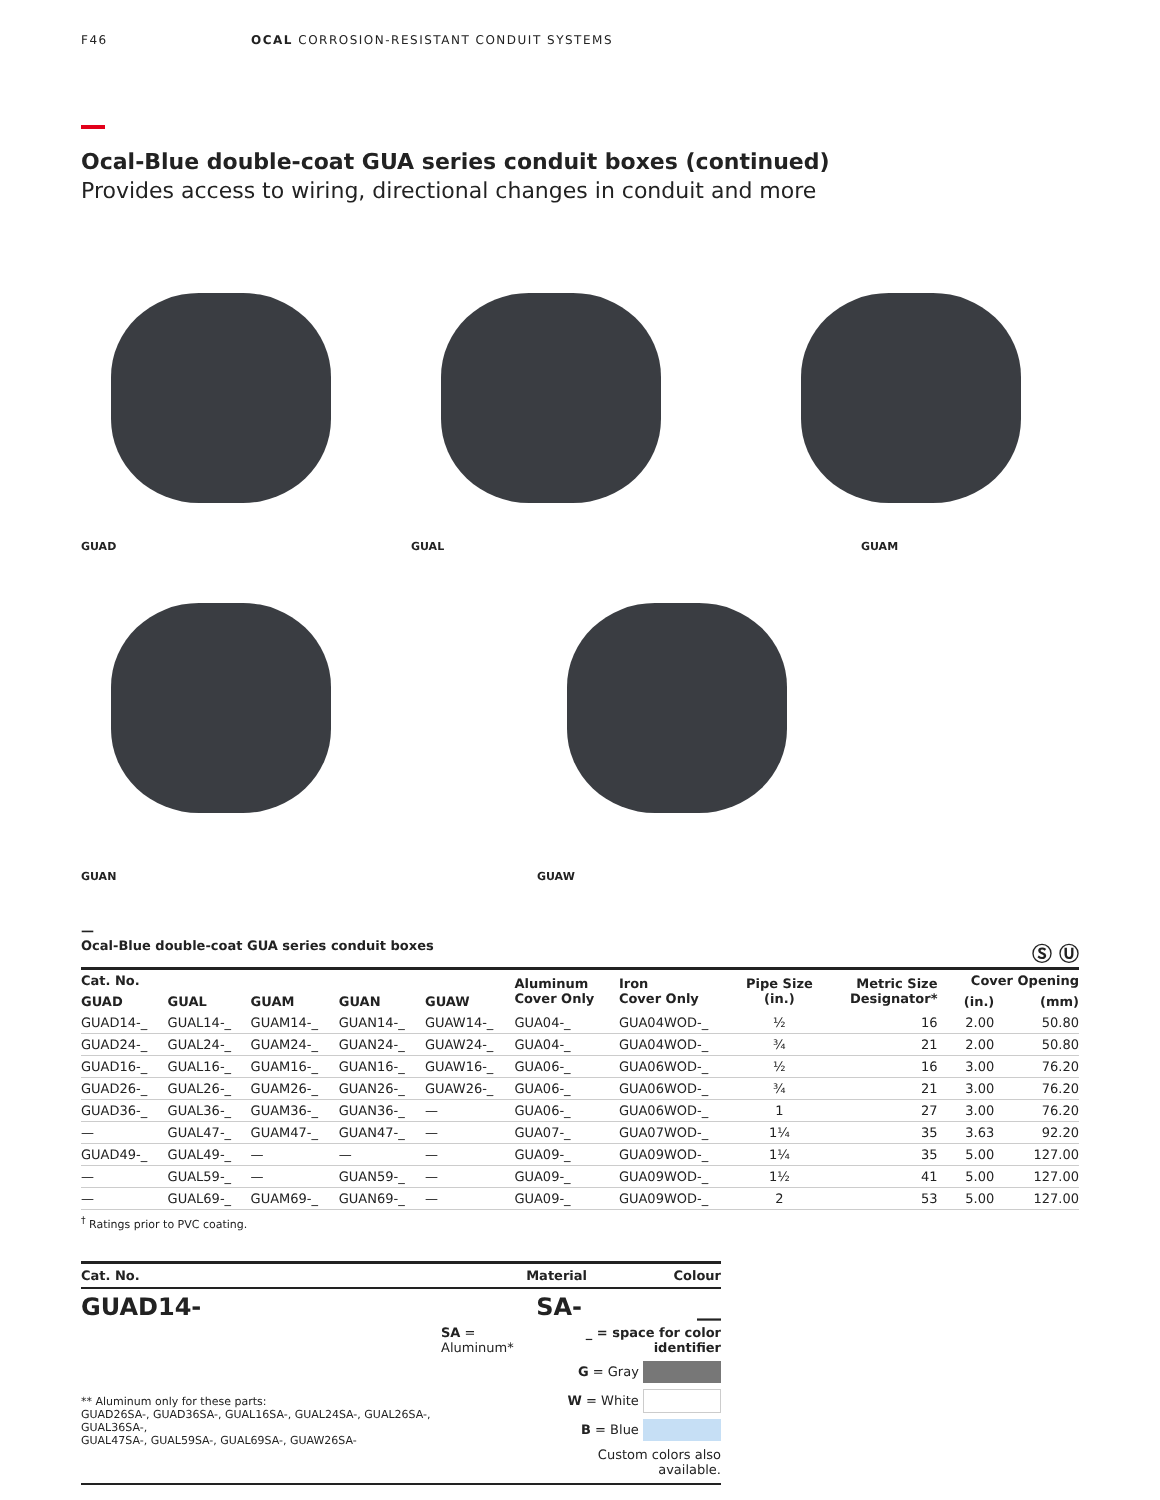F46 OCAL CORROSION-RESISTANT CONDUIT SYSTEMS
Ocal-Blue double-coat GUA series conduit boxes (continued)
Provides access to wiring, directional changes in conduit and more
GUAD
GUAL
GUAM
GUAN
GUAW
—
Ocal-Blue double-coat GUA series conduit boxes Ⓢ Ⓤ
| Cat. No. | | | | | Aluminum Cover Only | Iron Cover Only | Pipe Size (in.) | Metric Size Designator* | Cover Opening | |
| --- | --- | --- | --- | --- | --- | --- | --- | --- | --- | --- |
| GUAD | GUAL | GUAM | GUAN | GUAW | | | | | (in.) | (mm) |
| GUAD14-_ | GUAL14-_ | GUAM14-_ | GUAN14-_ | GUAW14-_ | GUA04-_ | GUA04WOD-_ | ½ | 16 | 2.00 | 50.80 |
| GUAD24-_ | GUAL24-_ | GUAM24-_ | GUAN24-_ | GUAW24-_ | GUA04-_ | GUA04WOD-_ | ¾ | 21 | 2.00 | 50.80 |
| GUAD16-_ | GUAL16-_ | GUAM16-_ | GUAN16-_ | GUAW16-_ | GUA06-_ | GUA06WOD-_ | ½ | 16 | 3.00 | 76.20 |
| GUAD26-_ | GUAL26-_ | GUAM26-_ | GUAN26-_ | GUAW26-_ | GUA06-_ | GUA06WOD-_ | ¾ | 21 | 3.00 | 76.20 |
| GUAD36-_ | GUAL36-_ | GUAM36-_ | GUAN36-_ | — | GUA06-_ | GUA06WOD-_ | 1 | 27 | 3.00 | 76.20 |
| — | GUAL47-_ | GUAM47-_ | GUAN47-_ | — | GUA07-_ | GUA07WOD-_ | 1¼ | 35 | 3.63 | 92.20 |
| GUAD49-_ | GUAL49-_ | — | — | — | GUA09-_ | GUA09WOD-_ | 1¼ | 35 | 5.00 | 127.00 |
| — | GUAL59-_ | — | GUAN59-_ | — | GUA09-_ | GUA09WOD-_ | 1½ | 41 | 5.00 | 127.00 |
| — | GUAL69-_ | GUAM69-_ | GUAN69-_ | — | GUA09-_ | GUA09WOD-_ | 2 | 53 | 5.00 | 127.00 |
<sup>†</sup> Ratings prior to PVC coating.
Cat. No. Material Colour
GUAD14- SA- __
** Aluminum only for these parts:
GUAD26SA-, GUAD36SA-, GUAL16SA-, GUAL24SA-, GUAL26SA-, GUAL36SA-,
GUAL47SA-, GUAL59SA-, GUAL69SA-, GUAW26SA-
SA = Aluminum*
_ = space for color identifier
G = Gray
W = White
B = Blue
Custom colors also available.